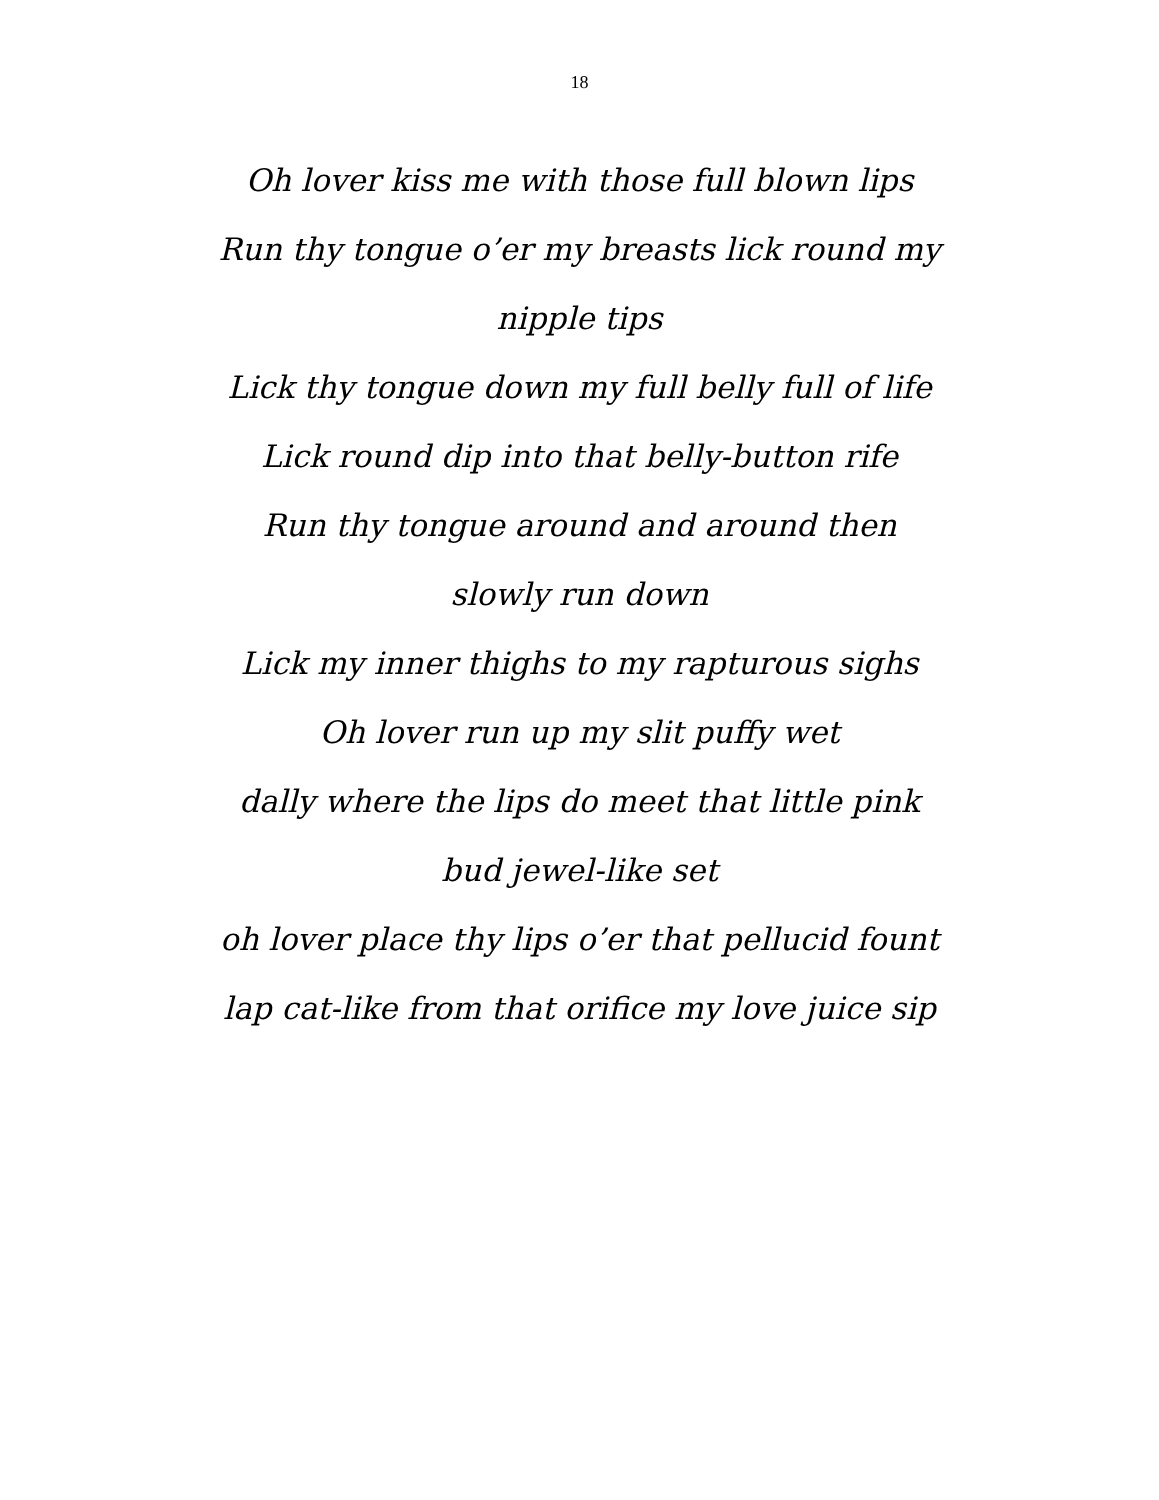18
Oh lover kiss me with those full blown lips
Run thy tongue o’er my breasts lick round my
nipple tips
Lick thy tongue down my full belly full of life
Lick round dip into that belly-button rife
Run thy tongue around and around then
slowly run down
Lick my inner thighs to my rapturous sighs
Oh lover run up my slit puffy wet
dally where the lips do meet that little pink
bud jewel-like set
oh lover place thy lips o’er that pellucid fount
lap cat-like from that orifice my love juice sip